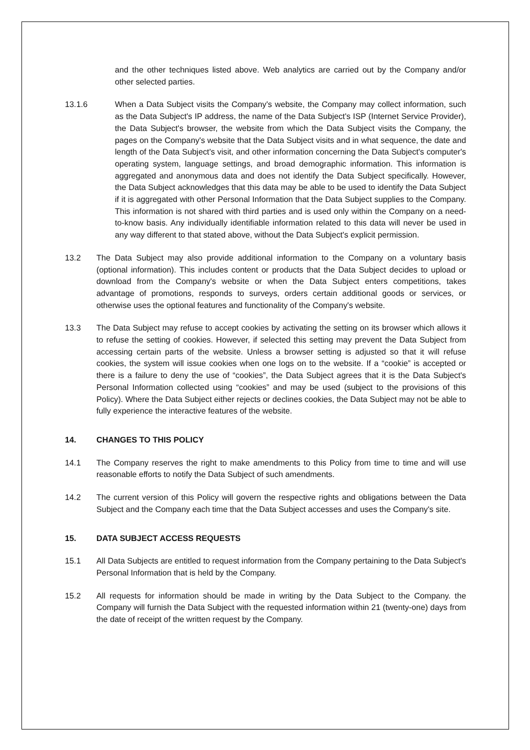and the other techniques listed above. Web analytics are carried out by the Company and/or other selected parties.
13.1.6 When a Data Subject visits the Company's website, the Company may collect information, such as the Data Subject's IP address, the name of the Data Subject's ISP (Internet Service Provider), the Data Subject's browser, the website from which the Data Subject visits the Company, the pages on the Company's website that the Data Subject visits and in what sequence, the date and length of the Data Subject's visit, and other information concerning the Data Subject's computer's operating system, language settings, and broad demographic information. This information is aggregated and anonymous data and does not identify the Data Subject specifically. However, the Data Subject acknowledges that this data may be able to be used to identify the Data Subject if it is aggregated with other Personal Information that the Data Subject supplies to the Company. This information is not shared with third parties and is used only within the Company on a need-to-know basis. Any individually identifiable information related to this data will never be used in any way different to that stated above, without the Data Subject's explicit permission.
13.2 The Data Subject may also provide additional information to the Company on a voluntary basis (optional information). This includes content or products that the Data Subject decides to upload or download from the Company's website or when the Data Subject enters competitions, takes advantage of promotions, responds to surveys, orders certain additional goods or services, or otherwise uses the optional features and functionality of the Company's website.
13.3 The Data Subject may refuse to accept cookies by activating the setting on its browser which allows it to refuse the setting of cookies. However, if selected this setting may prevent the Data Subject from accessing certain parts of the website. Unless a browser setting is adjusted so that it will refuse cookies, the system will issue cookies when one logs on to the website. If a “cookie” is accepted or there is a failure to deny the use of “cookies”, the Data Subject agrees that it is the Data Subject's Personal Information collected using “cookies” and may be used (subject to the provisions of this Policy). Where the Data Subject either rejects or declines cookies, the Data Subject may not be able to fully experience the interactive features of the website.
14. CHANGES TO THIS POLICY
14.1 The Company reserves the right to make amendments to this Policy from time to time and will use reasonable efforts to notify the Data Subject of such amendments.
14.2 The current version of this Policy will govern the respective rights and obligations between the Data Subject and the Company each time that the Data Subject accesses and uses the Company's site.
15. DATA SUBJECT ACCESS REQUESTS
15.1 All Data Subjects are entitled to request information from the Company pertaining to the Data Subject's Personal Information that is held by the Company.
15.2 All requests for information should be made in writing by the Data Subject to the Company. the Company will furnish the Data Subject with the requested information within 21 (twenty-one) days from the date of receipt of the written request by the Company.